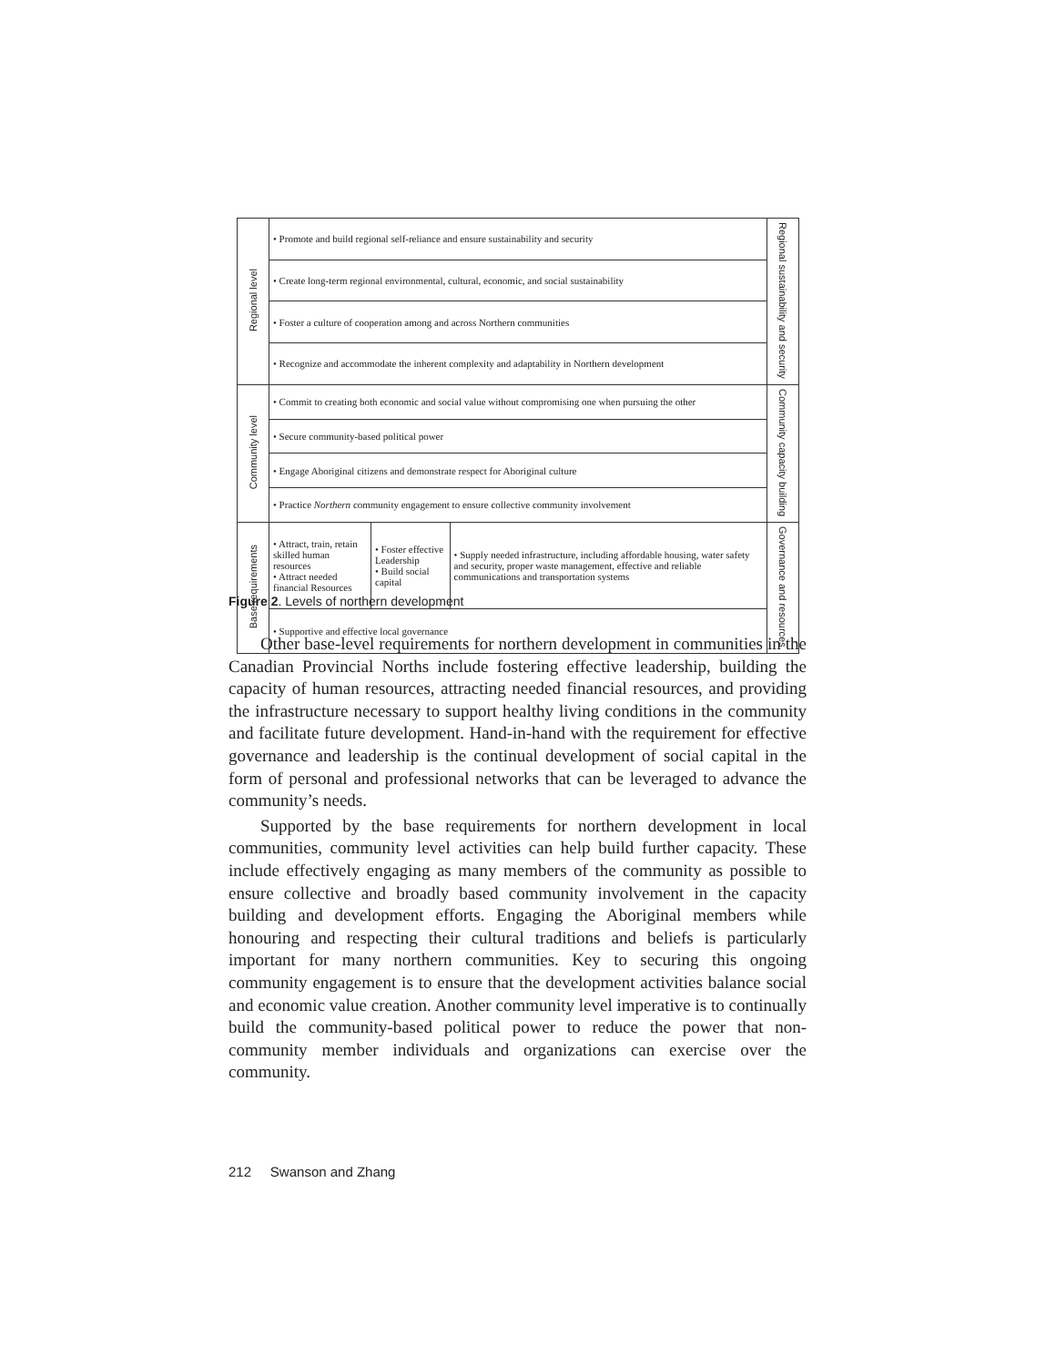| Regional level | • Promote and build regional self-reliance and ensure sustainability and security | | | Regional sustainability and security |
| | • Create long-term regional environmental, cultural, economic, and social sustainability | | | |
| | • Foster a culture of cooperation among and across Northern communities | | | |
| | • Recognize and accommodate the inherent complexity and adaptability in Northern development | | | |
| Community level | • Commit to creating both economic and social value without compromising one when pursuing the other | | | Community capacity building |
| | • Secure community-based political power | | | |
| | • Engage Aboriginal citizens and demonstrate respect for Aboriginal culture | | | |
| | • Practice Northern community engagement to ensure collective community involvement | | | |
| Base requirements | • Attract, train, retain skilled human resources • Attract needed financial Resources | • Foster effective Leadership • Build social capital | • Supply needed infrastructure, including affordable housing, water safety and security, proper waste management, effective and reliable communications and transportation systems | Governance and resources |
| | • Supportive and effective local governance | | | |
Figure 2. Levels of northern development
Other base-level requirements for northern development in communities in the Canadian Provincial Norths include fostering effective leadership, building the capacity of human resources, attracting needed financial resources, and providing the infrastructure necessary to support healthy living conditions in the community and facilitate future development. Hand-in-hand with the requirement for effective governance and leadership is the continual development of social capital in the form of personal and professional networks that can be leveraged to advance the community’s needs.
Supported by the base requirements for northern development in local communities, community level activities can help build further capacity. These include effectively engaging as many members of the community as possible to ensure collective and broadly based community involvement in the capacity building and development efforts. Engaging the Aboriginal members while honouring and respecting their cultural traditions and beliefs is particularly important for many northern communities. Key to securing this ongoing community engagement is to ensure that the development activities balance social and economic value creation. Another community level imperative is to continually build the community-based political power to reduce the power that non-community member individuals and organizations can exercise over the community.
212 Swanson and Zhang